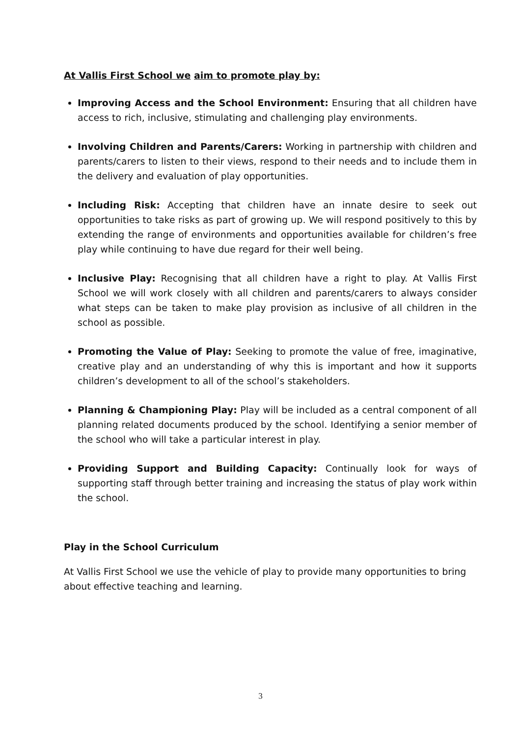At Vallis First School we aim to promote play by:
Improving Access and the School Environment: Ensuring that all children have access to rich, inclusive, stimulating and challenging play environments.
Involving Children and Parents/Carers: Working in partnership with children and parents/carers to listen to their views, respond to their needs and to include them in the delivery and evaluation of play opportunities.
Including Risk: Accepting that children have an innate desire to seek out opportunities to take risks as part of growing up. We will respond positively to this by extending the range of environments and opportunities available for children’s free play while continuing to have due regard for their well being.
Inclusive Play: Recognising that all children have a right to play. At Vallis First School we will work closely with all children and parents/carers to always consider what steps can be taken to make play provision as inclusive of all children in the school as possible.
Promoting the Value of Play: Seeking to promote the value of free, imaginative, creative play and an understanding of why this is important and how it supports children’s development to all of the school’s stakeholders.
Planning & Championing Play: Play will be included as a central component of all planning related documents produced by the school. Identifying a senior member of the school who will take a particular interest in play.
Providing Support and Building Capacity: Continually look for ways of supporting staff through better training and increasing the status of play work within the school.
Play in the School Curriculum
At Vallis First School we use the vehicle of play to provide many opportunities to bring about effective teaching and learning.
3